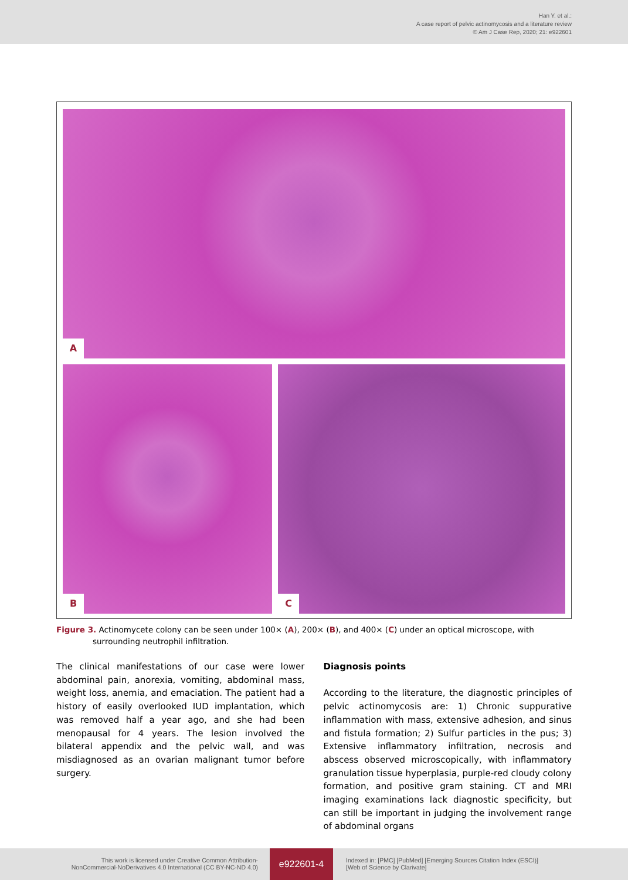Han Y. et al.:
A case report of pelvic actinomycosis and a literature review
© Am J Case Rep, 2020; 21: e922601
A
B
C
Figure 3. Actinomycete colony can be seen under 100× (A), 200× (B), and 400× (C) under an optical microscope, with surrounding neutrophil infiltration.
The clinical manifestations of our case were lower abdominal pain, anorexia, vomiting, abdominal mass, weight loss, anemia, and emaciation. The patient had a history of easily overlooked IUD implantation, which was removed half a year ago, and she had been menopausal for 4 years. The lesion involved the bilateral appendix and the pelvic wall, and was misdiagnosed as an ovarian malignant tumor before surgery.
Diagnosis points
According to the literature, the diagnostic principles of pelvic actinomycosis are: 1) Chronic suppurative inflammation with mass, extensive adhesion, and sinus and fistula formation; 2) Sulfur particles in the pus; 3) Extensive inflammatory infiltration, necrosis and abscess observed microscopically, with inflammatory granulation tissue hyperplasia, purple-red cloudy colony formation, and positive gram staining. CT and MRI imaging examinations lack diagnostic specificity, but can still be important in judging the involvement range of abdominal organs
This work is licensed under Creative Common Attribution-
NonCommercial-NoDerivatives 4.0 International (CC BY-NC-ND 4.0)
e922601-4
Indexed in: [PMC] [PubMed] [Emerging Sources Citation Index (ESCI)]
[Web of Science by Clarivate]